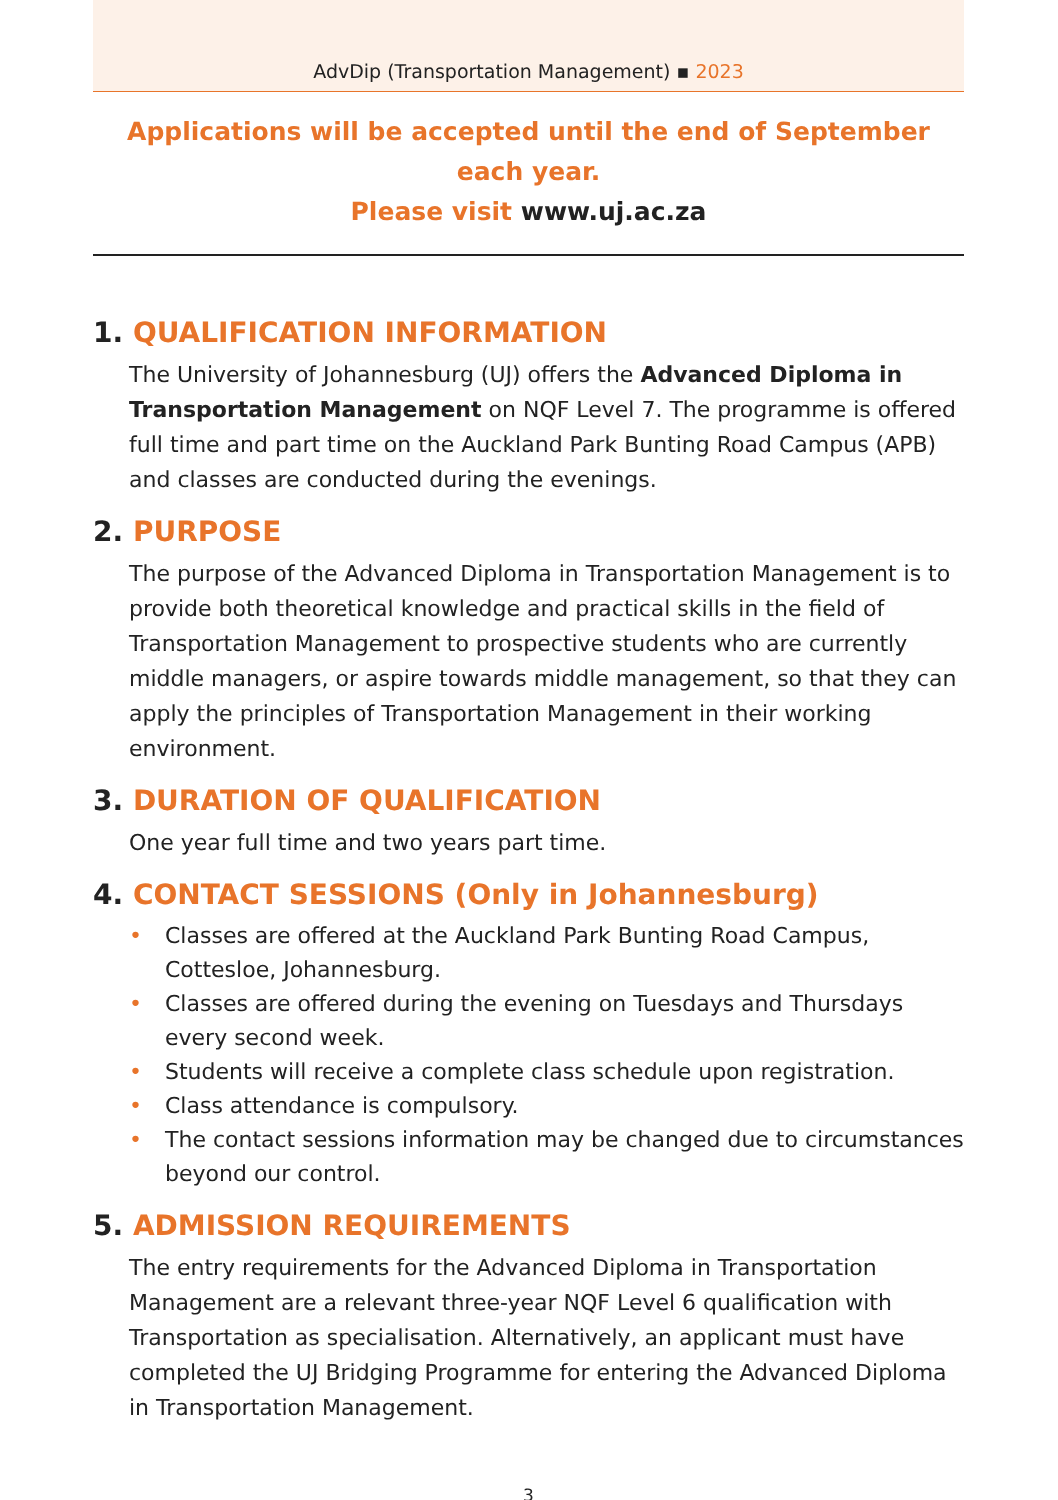AdvDip (Transportation Management) ▪ 2023
Applications will be accepted until the end of September each year.
Please visit www.uj.ac.za
1. QUALIFICATION INFORMATION
The University of Johannesburg (UJ) offers the Advanced Diploma in Transportation Management on NQF Level 7. The programme is offered full time and part time on the Auckland Park Bunting Road Campus (APB) and classes are conducted during the evenings.
2. PURPOSE
The purpose of the Advanced Diploma in Transportation Management is to provide both theoretical knowledge and practical skills in the field of Transportation Management to prospective students who are currently middle managers, or aspire towards middle management, so that they can apply the principles of Transportation Management in their working environment.
3. DURATION OF QUALIFICATION
One year full time and two years part time.
4. CONTACT SESSIONS (Only in Johannesburg)
• Classes are offered at the Auckland Park Bunting Road Campus, Cottesloe, Johannesburg.
• Classes are offered during the evening on Tuesdays and Thursdays every second week.
• Students will receive a complete class schedule upon registration.
• Class attendance is compulsory.
• The contact sessions information may be changed due to circumstances beyond our control.
5. ADMISSION REQUIREMENTS
The entry requirements for the Advanced Diploma in Transportation Management are a relevant three-year NQF Level 6 qualification with Transportation as specialisation. Alternatively, an applicant must have completed the UJ Bridging Programme for entering the Advanced Diploma in Transportation Management.
3